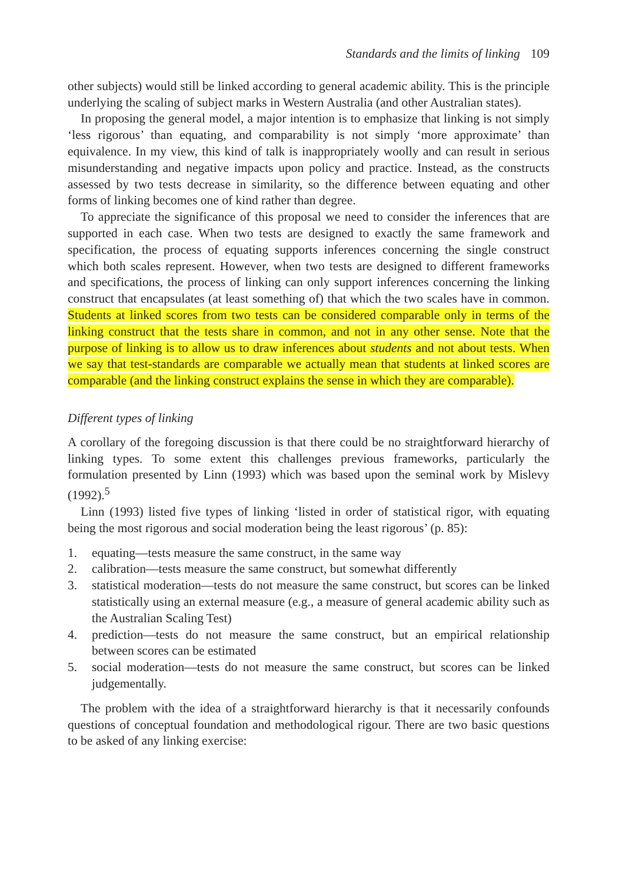Standards and the limits of linking 109
other subjects) would still be linked according to general academic ability. This is the principle underlying the scaling of subject marks in Western Australia (and other Australian states).
In proposing the general model, a major intention is to emphasize that linking is not simply ‘less rigorous’ than equating, and comparability is not simply ‘more approximate’ than equivalence. In my view, this kind of talk is inappropriately woolly and can result in serious misunderstanding and negative impacts upon policy and practice. Instead, as the constructs assessed by two tests decrease in similarity, so the difference between equating and other forms of linking becomes one of kind rather than degree.
To appreciate the significance of this proposal we need to consider the inferences that are supported in each case. When two tests are designed to exactly the same framework and specification, the process of equating supports inferences concerning the single construct which both scales represent. However, when two tests are designed to different frameworks and specifications, the process of linking can only support inferences concerning the linking construct that encapsulates (at least something of) that which the two scales have in common. Students at linked scores from two tests can be considered comparable only in terms of the linking construct that the tests share in common, and not in any other sense. Note that the purpose of linking is to allow us to draw inferences about students and not about tests. When we say that test-standards are comparable we actually mean that students at linked scores are comparable (and the linking construct explains the sense in which they are comparable).
Different types of linking
A corollary of the foregoing discussion is that there could be no straightforward hierarchy of linking types. To some extent this challenges previous frameworks, particularly the formulation presented by Linn (1993) which was based upon the seminal work by Mislevy (1992).<sup>5</sup>
Linn (1993) listed five types of linking ‘listed in order of statistical rigor, with equating being the most rigorous and social moderation being the least rigorous’ (p. 85):
1. equating—tests measure the same construct, in the same way
2. calibration—tests measure the same construct, but somewhat differently
3. statistical moderation—tests do not measure the same construct, but scores can be linked statistically using an external measure (e.g., a measure of general academic ability such as the Australian Scaling Test)
4. prediction—tests do not measure the same construct, but an empirical relationship between scores can be estimated
5. social moderation—tests do not measure the same construct, but scores can be linked judgementally.
The problem with the idea of a straightforward hierarchy is that it necessarily confounds questions of conceptual foundation and methodological rigour. There are two basic questions to be asked of any linking exercise: